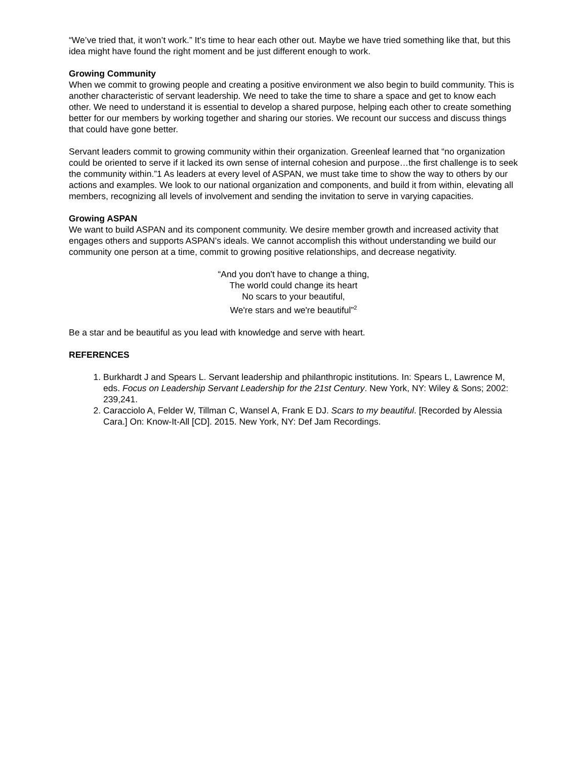“We’ve tried that, it won’t work.” It’s time to hear each other out. Maybe we have tried something like that, but this idea might have found the right moment and be just different enough to work.
Growing Community
When we commit to growing people and creating a positive environment we also begin to build community. This is another characteristic of servant leadership. We need to take the time to share a space and get to know each other. We need to understand it is essential to develop a shared purpose, helping each other to create something better for our members by working together and sharing our stories. We recount our success and discuss things that could have gone better.
Servant leaders commit to growing community within their organization. Greenleaf learned that “no organization could be oriented to serve if it lacked its own sense of internal cohesion and purpose…the first challenge is to seek the community within.”1 As leaders at every level of ASPAN, we must take time to show the way to others by our actions and examples. We look to our national organization and components, and build it from within, elevating all members, recognizing all levels of involvement and sending the invitation to serve in varying capacities.
Growing ASPAN
We want to build ASPAN and its component community. We desire member growth and increased activity that engages others and supports ASPAN’s ideals. We cannot accomplish this without understanding we build our community one person at a time, commit to growing positive relationships, and decrease negativity.
“And you don't have to change a thing,
The world could change its heart
No scars to your beautiful,
We're stars and we're beautiful”<sup>2</sup>
Be a star and be beautiful as you lead with knowledge and serve with heart.
REFERENCES
1. Burkhardt J and Spears L. Servant leadership and philanthropic institutions. In: Spears L, Lawrence M, eds. Focus on Leadership Servant Leadership for the 21st Century. New York, NY: Wiley & Sons; 2002: 239,241.
2. Caracciolo A, Felder W, Tillman C, Wansel A, Frank E DJ. Scars to my beautiful. [Recorded by Alessia Cara.] On: Know-It-All [CD]. 2015. New York, NY: Def Jam Recordings.